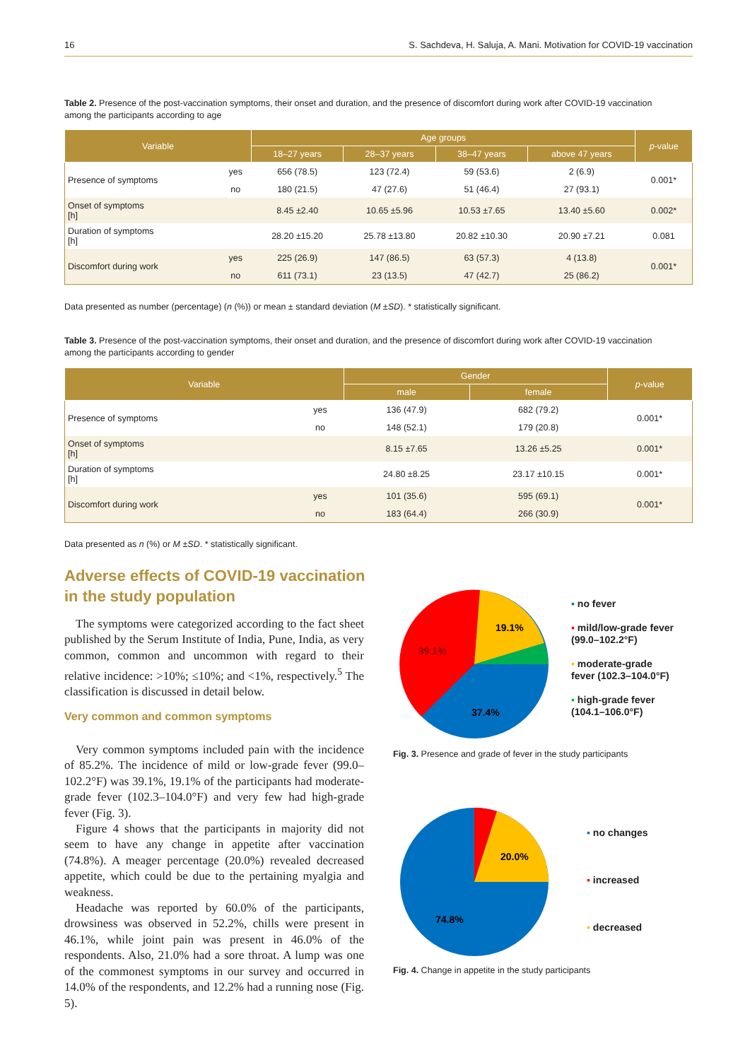16 S. Sachdeva, H. Saluja, A. Mani. Motivation for COVID-19 vaccination
Table 2. Presence of the post-vaccination symptoms, their onset and duration, and the presence of discomfort during work after COVID-19 vaccination among the participants according to age
| Variable | | Age groups | | | | p -value |
| --- | --- | --- | --- | --- | --- | --- |
| | | 18–27 years | 28–37 years | 38–47 years | above 47 years | |
| Presence of symptoms | yes | 656 (78.5) | 123 (72.4) | 59 (53.6) | 2 (6.9) | 0.001* |
| | no | 180 (21.5) | 47 (27.6) | 51 (46.4) | 27 (93.1) | |
| Onset of symptoms [h] | | 8.45 ±2.40 | 10.65 ±5.96 | 10.53 ±7.65 | 13.40 ±5.60 | 0.002* |
| Duration of symptoms [h] | | 28.20 ±15.20 | 25.78 ±13.80 | 20.82 ±10.30 | 20.90 ±7.21 | 0.081 |
| Discomfort during work | yes | 225 (26.9) | 147 (86.5) | 63 (57.3) | 4 (13.8) | 0.001* |
| | no | 611 (73.1) | 23 (13.5) | 47 (42.7) | 25 (86.2) | |
Data presented as number (percentage) (n (%)) or mean ± standard deviation (M ±SD). * statistically significant.
Table 3. Presence of the post-vaccination symptoms, their onset and duration, and the presence of discomfort during work after COVID-19 vaccination among the participants according to gender
| Variable | | Gender | | p -value |
| --- | --- | --- | --- | --- |
| | | male | female | |
| Presence of symptoms | yes | 136 (47.9) | 682 (79.2) | 0.001* |
| | no | 148 (52.1) | 179 (20.8) | |
| Onset of symptoms [h] | | 8.15 ±7.65 | 13.26 ±5.25 | 0.001* |
| Duration of symptoms [h] | | 24.80 ±8.25 | 23.17 ±10.15 | 0.001* |
| Discomfort during work | yes | 101 (35.6) | 595 (69.1) | 0.001* |
| | no | 183 (64.4) | 266 (30.9) | |
Data presented as n (%) or M ±SD. * statistically significant.
Adverse effects of COVID-19 vaccination
in the study population
The symptoms were categorized according to the fact sheet published by the Serum Institute of India, Pune, India, as very common, common and uncommon with regard to their relative incidence: >10%; ≤10%; and <1%, respectively.<sup>5</sup> The classification is discussed in detail below.
Very common and common symptoms
Very common symptoms included pain with the incidence of 85.2%. The incidence of mild or low-grade fever (99.0–102.2°F) was 39.1%, 19.1% of the participants had moderate-grade fever (102.3–104.0°F) and very few had high-grade fever (Fig. 3).
Figure 4 shows that the participants in majority did not seem to have any change in appetite after vaccination (74.8%). A meager percentage (20.0%) revealed decreased appetite, which could be due to the pertaining myalgia and weakness.
Headache was reported by 60.0% of the participants, drowsiness was observed in 52.2%, chills were present in 46.1%, while joint pain was present in 46.0% of the respondents. Also, 21.0% had a sore throat. A lump was one of the commonest symptoms in our survey and occurred in 14.0% of the respondents, and 12.2% had a running nose (Fig. 5).
19.1%
39.1%
37.4%
▪ no fever
▪ mild/low-grade fever
(99.0–102.2°F)
▪ moderate-grade
fever (102.3–104.0°F)
▪ high-grade fever
(104.1–106.0°F)
Fig. 3. Presence and grade of fever in the study participants
20.0%
74.8%
▪ no changes
▪ increased
▪ decreased
Fig. 4. Change in appetite in the study participants